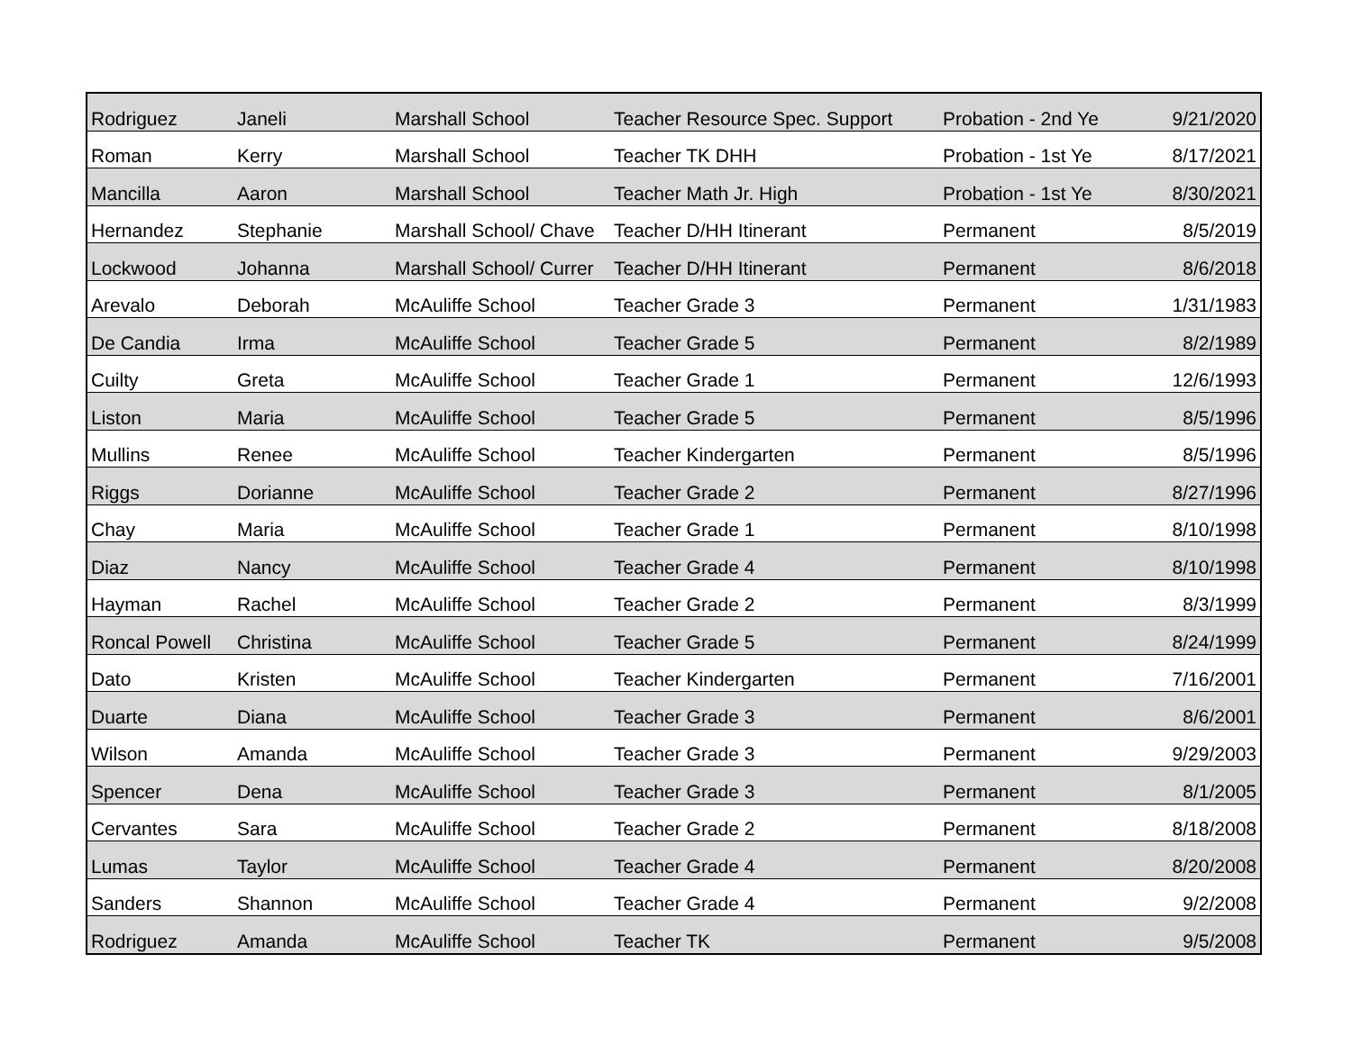| Rodriguez | Janeli | Marshall School | Teacher Resource Spec. Support | Probation - 2nd Ye | 9/21/2020 |
| Roman | Kerry | Marshall School | Teacher TK DHH | Probation - 1st Ye | 8/17/2021 |
| Mancilla | Aaron | Marshall School | Teacher Math Jr. High | Probation - 1st Ye | 8/30/2021 |
| Hernandez | Stephanie | Marshall School/ Chave | Teacher D/HH Itinerant | Permanent | 8/5/2019 |
| Lockwood | Johanna | Marshall School/ Currer | Teacher D/HH Itinerant | Permanent | 8/6/2018 |
| Arevalo | Deborah | McAuliffe School | Teacher Grade 3 | Permanent | 1/31/1983 |
| De Candia | Irma | McAuliffe School | Teacher Grade 5 | Permanent | 8/2/1989 |
| Cuilty | Greta | McAuliffe School | Teacher Grade 1 | Permanent | 12/6/1993 |
| Liston | Maria | McAuliffe School | Teacher Grade 5 | Permanent | 8/5/1996 |
| Mullins | Renee | McAuliffe School | Teacher Kindergarten | Permanent | 8/5/1996 |
| Riggs | Dorianne | McAuliffe School | Teacher Grade 2 | Permanent | 8/27/1996 |
| Chay | Maria | McAuliffe School | Teacher Grade 1 | Permanent | 8/10/1998 |
| Diaz | Nancy | McAuliffe School | Teacher Grade 4 | Permanent | 8/10/1998 |
| Hayman | Rachel | McAuliffe School | Teacher Grade 2 | Permanent | 8/3/1999 |
| Roncal Powell | Christina | McAuliffe School | Teacher Grade 5 | Permanent | 8/24/1999 |
| Dato | Kristen | McAuliffe School | Teacher Kindergarten | Permanent | 7/16/2001 |
| Duarte | Diana | McAuliffe School | Teacher Grade 3 | Permanent | 8/6/2001 |
| Wilson | Amanda | McAuliffe School | Teacher Grade 3 | Permanent | 9/29/2003 |
| Spencer | Dena | McAuliffe School | Teacher Grade 3 | Permanent | 8/1/2005 |
| Cervantes | Sara | McAuliffe School | Teacher Grade 2 | Permanent | 8/18/2008 |
| Lumas | Taylor | McAuliffe School | Teacher Grade 4 | Permanent | 8/20/2008 |
| Sanders | Shannon | McAuliffe School | Teacher Grade 4 | Permanent | 9/2/2008 |
| Rodriguez | Amanda | McAuliffe School | Teacher TK | Permanent | 9/5/2008 |